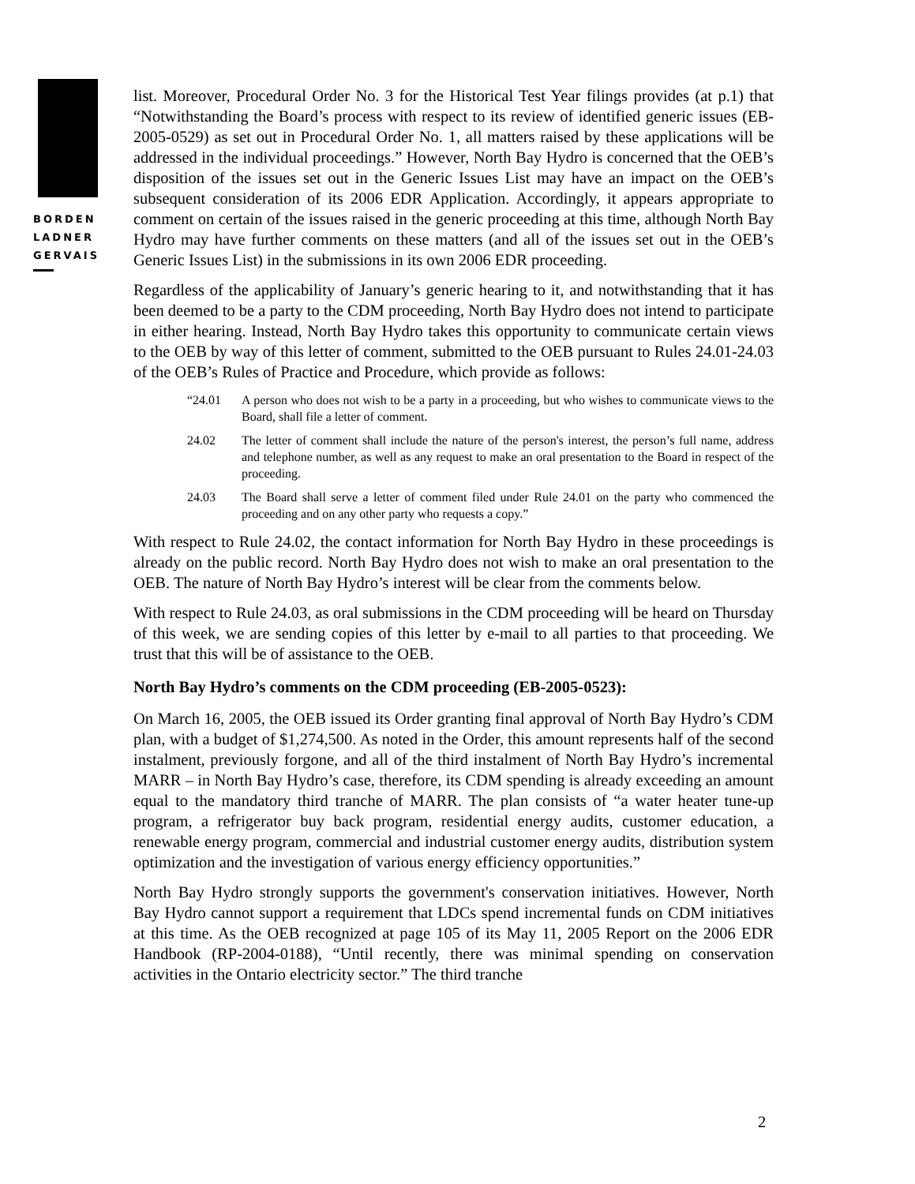BORDEN
LADNER
GERVAIS
list. Moreover, Procedural Order No. 3 for the Historical Test Year filings provides (at p.1) that “Notwithstanding the Board’s process with respect to its review of identified generic issues (EB-2005-0529) as set out in Procedural Order No. 1, all matters raised by these applications will be addressed in the individual proceedings.” However, North Bay Hydro is concerned that the OEB’s disposition of the issues set out in the Generic Issues List may have an impact on the OEB’s subsequent consideration of its 2006 EDR Application. Accordingly, it appears appropriate to comment on certain of the issues raised in the generic proceeding at this time, although North Bay Hydro may have further comments on these matters (and all of the issues set out in the OEB’s Generic Issues List) in the submissions in its own 2006 EDR proceeding.
Regardless of the applicability of January’s generic hearing to it, and notwithstanding that it has been deemed to be a party to the CDM proceeding, North Bay Hydro does not intend to participate in either hearing. Instead, North Bay Hydro takes this opportunity to communicate certain views to the OEB by way of this letter of comment, submitted to the OEB pursuant to Rules 24.01-24.03 of the OEB’s Rules of Practice and Procedure, which provide as follows:
“24.01 A person who does not wish to be a party in a proceeding, but who wishes to communicate views to the Board, shall file a letter of comment.
24.02 The letter of comment shall include the nature of the person's interest, the person’s full name, address and telephone number, as well as any request to make an oral presentation to the Board in respect of the proceeding.
24.03 The Board shall serve a letter of comment filed under Rule 24.01 on the party who commenced the proceeding and on any other party who requests a copy.”
With respect to Rule 24.02, the contact information for North Bay Hydro in these proceedings is already on the public record. North Bay Hydro does not wish to make an oral presentation to the OEB. The nature of North Bay Hydro’s interest will be clear from the comments below.
With respect to Rule 24.03, as oral submissions in the CDM proceeding will be heard on Thursday of this week, we are sending copies of this letter by e-mail to all parties to that proceeding. We trust that this will be of assistance to the OEB.
North Bay Hydro’s comments on the CDM proceeding (EB-2005-0523):
On March 16, 2005, the OEB issued its Order granting final approval of North Bay Hydro’s CDM plan, with a budget of $1,274,500. As noted in the Order, this amount represents half of the second instalment, previously forgone, and all of the third instalment of North Bay Hydro’s incremental MARR – in North Bay Hydro’s case, therefore, its CDM spending is already exceeding an amount equal to the mandatory third tranche of MARR. The plan consists of “a water heater tune-up program, a refrigerator buy back program, residential energy audits, customer education, a renewable energy program, commercial and industrial customer energy audits, distribution system optimization and the investigation of various energy efficiency opportunities.”
North Bay Hydro strongly supports the government's conservation initiatives. However, North Bay Hydro cannot support a requirement that LDCs spend incremental funds on CDM initiatives at this time. As the OEB recognized at page 105 of its May 11, 2005 Report on the 2006 EDR Handbook (RP-2004-0188), “Until recently, there was minimal spending on conservation activities in the Ontario electricity sector.” The third tranche
2